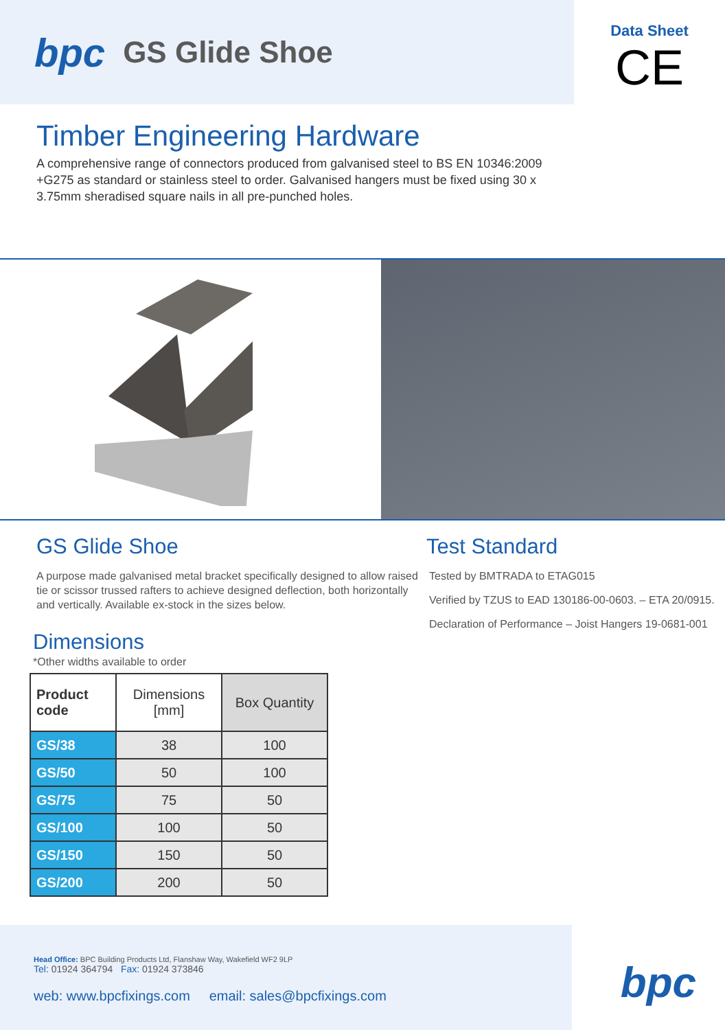bpc GS Glide Shoe
Data Sheet
CE
Timber Engineering Hardware
A comprehensive range of connectors produced from galvanised steel to BS EN 10346:2009 +G275 as standard or stainless steel to order. Galvanised hangers must be fixed using 30 x 3.75mm sheradised square nails in all pre-punched holes.
GS Glide Shoe
A purpose made galvanised metal bracket specifically designed to allow raised tie or scissor trussed rafters to achieve designed deflection, both horizontally and vertically. Available ex-stock in the sizes below.
Dimensions
*Other widths available to order
| Product code | Dimensions [mm] | Box Quantity |
| --- | --- | --- |
| GS/38 | 38 | 100 |
| GS/50 | 50 | 100 |
| GS/75 | 75 | 50 |
| GS/100 | 100 | 50 |
| GS/150 | 150 | 50 |
| GS/200 | 200 | 50 |
Test Standard
Tested by BMTRADA to ETAG015
Verified by TZUS to EAD 130186-00-0603. – ETA 20/0915.
Declaration of Performance – Joist Hangers 19-0681-001
Head Office: BPC Building Products Ltd, Flanshaw Way, Wakefield WF2 9LP
Tel: 01924 364794 Fax: 01924 373846
web: www.bpcfixings.com email: sales@bpcfixings.com
bpc